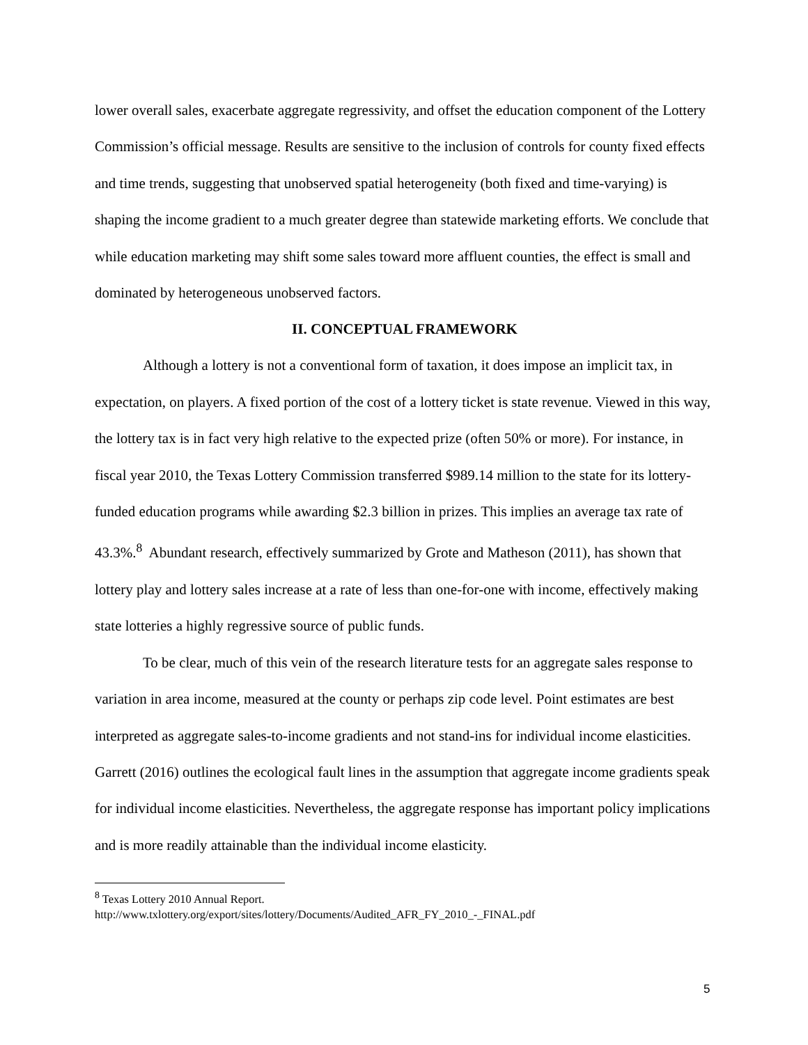lower overall sales, exacerbate aggregate regressivity, and offset the education component of the Lottery Commission’s official message. Results are sensitive to the inclusion of controls for county fixed effects and time trends, suggesting that unobserved spatial heterogeneity (both fixed and time-varying) is shaping the income gradient to a much greater degree than statewide marketing efforts. We conclude that while education marketing may shift some sales toward more affluent counties, the effect is small and dominated by heterogeneous unobserved factors.
II. CONCEPTUAL FRAMEWORK
Although a lottery is not a conventional form of taxation, it does impose an implicit tax, in expectation, on players. A fixed portion of the cost of a lottery ticket is state revenue. Viewed in this way, the lottery tax is in fact very high relative to the expected prize (often 50% or more). For instance, in fiscal year 2010, the Texas Lottery Commission transferred $989.14 million to the state for its lottery-funded education programs while awarding $2.3 billion in prizes. This implies an average tax rate of 43.3%.<sup>8</sup> Abundant research, effectively summarized by Grote and Matheson (2011), has shown that lottery play and lottery sales increase at a rate of less than one-for-one with income, effectively making state lotteries a highly regressive source of public funds.
To be clear, much of this vein of the research literature tests for an aggregate sales response to variation in area income, measured at the county or perhaps zip code level. Point estimates are best interpreted as aggregate sales-to-income gradients and not stand-ins for individual income elasticities. Garrett (2016) outlines the ecological fault lines in the assumption that aggregate income gradients speak for individual income elasticities. Nevertheless, the aggregate response has important policy implications and is more readily attainable than the individual income elasticity.
<sup>8</sup> Texas Lottery 2010 Annual Report.
http://www.txlottery.org/export/sites/lottery/Documents/Audited_AFR_FY_2010_-_FINAL.pdf
5